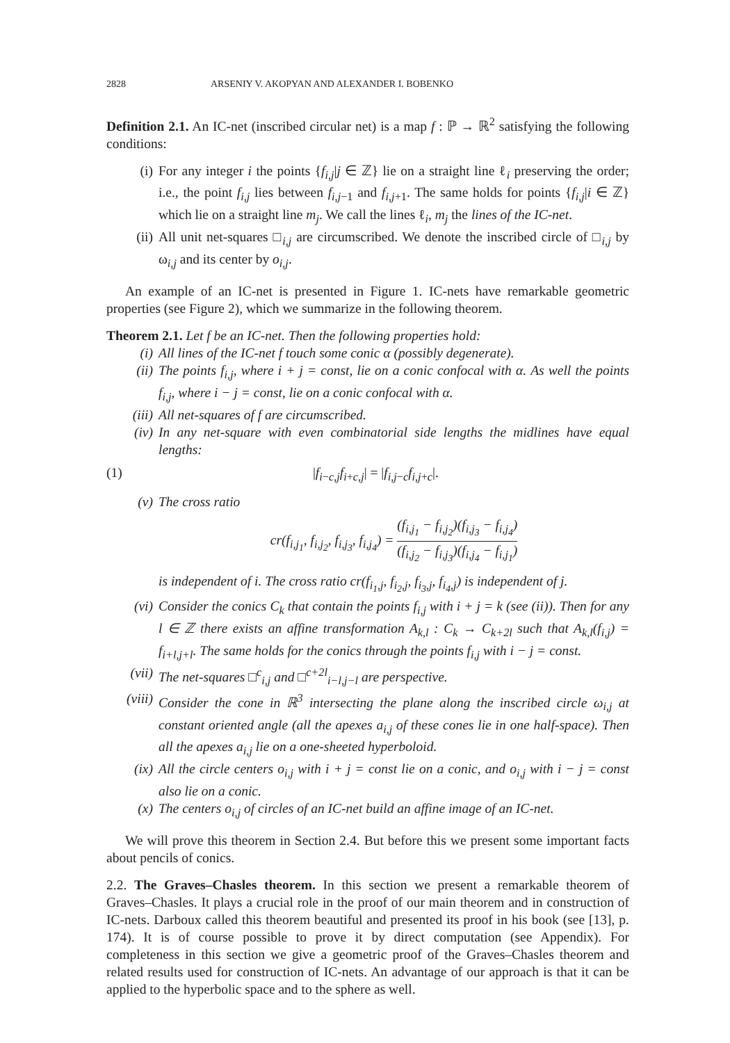2828 ARSENIY V. AKOPYAN AND ALEXANDER I. BOBENKO
Definition 2.1. An IC-net (inscribed circular net) is a map f : ℙ → ℝ<sup>2</sup> satisfying the following conditions:
(i) For any integer i the points {f<sub>i,j</sub>|j ∈ ℤ} lie on a straight line ℓ<sub>i</sub> preserving the order; i.e., the point f<sub>i,j</sub> lies between f<sub>i,j−1</sub> and f<sub>i,j+1</sub>. The same holds for points {f<sub>i,j</sub>|i ∈ ℤ} which lie on a straight line m<sub>j</sub>. We call the lines ℓ<sub>i</sub>, m<sub>j</sub> the lines of the IC-net.
(ii) All unit net-squares □<sub>i,j</sub> are circumscribed. We denote the inscribed circle of □<sub>i,j</sub> by ω<sub>i,j</sub> and its center by o<sub>i,j</sub>.
An example of an IC-net is presented in Figure 1. IC-nets have remarkable geometric properties (see Figure 2), which we summarize in the following theorem.
Theorem 2.1. Let f be an IC-net. Then the following properties hold:
(i) All lines of the IC-net f touch some conic α (possibly degenerate).
(ii) The points f<sub>i,j</sub>, where i + j = const, lie on a conic confocal with α. As well the points f<sub>i,j</sub>, where i − j = const, lie on a conic confocal with α.
(iii) All net-squares of f are circumscribed.
(iv) In any net-square with even combinatorial side lengths the midlines have equal lengths:
(1) |f<sub>i−c,j</sub>f<sub>i+c,j</sub>| = |f<sub>i,j−c</sub>f<sub>i,j+c</sub>|.
(v) The cross ratio
cr(f<sub>i,j<sub>1</sub></sub>, f<sub>i,j<sub>2</sub></sub>, f<sub>i,j<sub>3</sub></sub>, f<sub>i,j<sub>4</sub></sub>) = (f<sub>i,j<sub>1</sub></sub> − f<sub>i,j<sub>2</sub></sub>)(f<sub>i,j<sub>3</sub></sub> − f<sub>i,j<sub>4</sub></sub>) (f<sub>i,j<sub>2</sub></sub> − f<sub>i,j<sub>3</sub></sub>)(f<sub>i,j<sub>4</sub></sub> − f<sub>i,j<sub>1</sub></sub>)
is independent of i. The cross ratio cr(f<sub>i<sub>1</sub>,j</sub>, f<sub>i<sub>2</sub>,j</sub>, f<sub>i<sub>3</sub>,j</sub>, f<sub>i<sub>4</sub>,j</sub>) is independent of j.
(vi) Consider the conics C<sub>k</sub> that contain the points f<sub>i,j</sub> with i + j = k (see (ii)). Then for any l ∈ ℤ there exists an affine transformation A<sub>k,l</sub> : C<sub>k</sub> → C<sub>k+2l</sub> such that A<sub>k,l</sub>(f<sub>i,j</sub>) = f<sub>i+l,j+l</sub>. The same holds for the conics through the points f<sub>i,j</sub> with i − j = const.
(vii) The net-squares □<sup>c</sup><sub>i,j</sub> and □<sup>c+2l</sup><sub>i−l,j−l</sub> are perspective.
(viii) Consider the cone in ℝ<sup>3</sup> intersecting the plane along the inscribed circle ω<sub>i,j</sub> at constant oriented angle (all the apexes a<sub>i,j</sub> of these cones lie in one half-space). Then all the apexes a<sub>i,j</sub> lie on a one-sheeted hyperboloid.
(ix) All the circle centers o<sub>i,j</sub> with i + j = const lie on a conic, and o<sub>i,j</sub> with i − j = const also lie on a conic.
(x) The centers o<sub>i,j</sub> of circles of an IC-net build an affine image of an IC-net.
We will prove this theorem in Section 2.4. But before this we present some important facts about pencils of conics.
2.2. The Graves–Chasles theorem. In this section we present a remarkable theorem of Graves–Chasles. It plays a crucial role in the proof of our main theorem and in construction of IC-nets. Darboux called this theorem beautiful and presented its proof in his book (see [13], p. 174). It is of course possible to prove it by direct computation (see Appendix). For completeness in this section we give a geometric proof of the Graves–Chasles theorem and related results used for construction of IC-nets. An advantage of our approach is that it can be applied to the hyperbolic space and to the sphere as well.